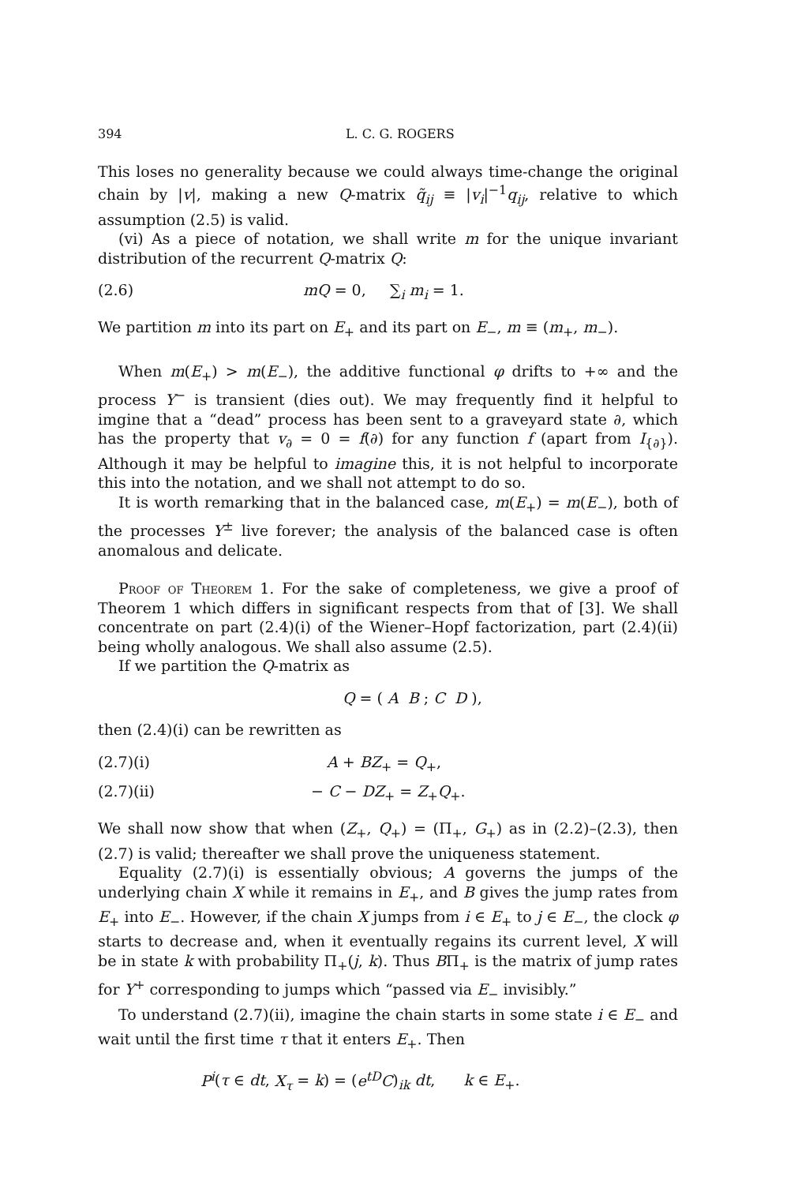394 L. C. G. ROGERS
This loses no generality because we could always time-change the original chain by |v|, making a new Q-matrix q̃<sub>ij</sub> ≡ |v<sub>i</sub>|<sup>−1</sup>q<sub>ij</sub>, relative to which assumption (2.5) is valid.
(vi) As a piece of notation, we shall write m for the unique invariant distribution of the recurrent Q-matrix Q:
(2.6) mQ = 0, ∑<sub>i</sub> m<sub>i</sub> = 1.
We partition m into its part on E<sub>+</sub> and its part on E<sub>−</sub>, m ≡ (m<sub>+</sub>, m<sub>−</sub>).
When m(E<sub>+</sub>) > m(E<sub>−</sub>), the additive functional φ drifts to +∞ and the process Y<sup>−</sup> is transient (dies out). We may frequently find it helpful to imgine that a “dead” process has been sent to a graveyard state ∂, which has the property that v<sub>∂</sub> = 0 = f(∂) for any function f (apart from I<sub>{∂}</sub>). Although it may be helpful to imagine this, it is not helpful to incorporate this into the notation, and we shall not attempt to do so.
It is worth remarking that in the balanced case, m(E<sub>+</sub>) = m(E<sub>−</sub>), both of the processes Y<sup>±</sup> live forever; the analysis of the balanced case is often anomalous and delicate.
Proof of Theorem 1. For the sake of completeness, we give a proof of Theorem 1 which differs in significant respects from that of [3]. We shall concentrate on part (2.4)(i) of the Wiener–Hopf factorization, part (2.4)(ii) being wholly analogous. We shall also assume (2.5).
If we partition the Q-matrix as
Q = ( A B ; C D ),
then (2.4)(i) can be rewritten as
(2.7)(i) A + BZ<sub>+</sub> = Q<sub>+</sub>,
(2.7)(ii) − C − DZ<sub>+</sub> = Z<sub>+</sub>Q<sub>+</sub>.
We shall now show that when (Z<sub>+</sub>, Q<sub>+</sub>) = (Π<sub>+</sub>, G<sub>+</sub>) as in (2.2)–(2.3), then (2.7) is valid; thereafter we shall prove the uniqueness statement.
Equality (2.7)(i) is essentially obvious; A governs the jumps of the underlying chain X while it remains in E<sub>+</sub>, and B gives the jump rates from E<sub>+</sub> into E<sub>−</sub>. However, if the chain X jumps from i ∈ E<sub>+</sub> to j ∈ E<sub>−</sub>, the clock φ starts to decrease and, when it eventually regains its current level, X will be in state k with probability Π<sub>+</sub>(j, k). Thus BΠ<sub>+</sub> is the matrix of jump rates for Y<sup>+</sup> corresponding to jumps which “passed via E<sub>−</sub> invisibly.”
To understand (2.7)(ii), imagine the chain starts in some state i ∈ E<sub>−</sub> and wait until the first time τ that it enters E<sub>+</sub>. Then
P<sup>i</sup>(τ ∈ dt, X<sub>τ</sub> = k) = (e<sup>tD</sup>C)<sub>ik</sub> dt, k ∈ E<sub>+</sub>.